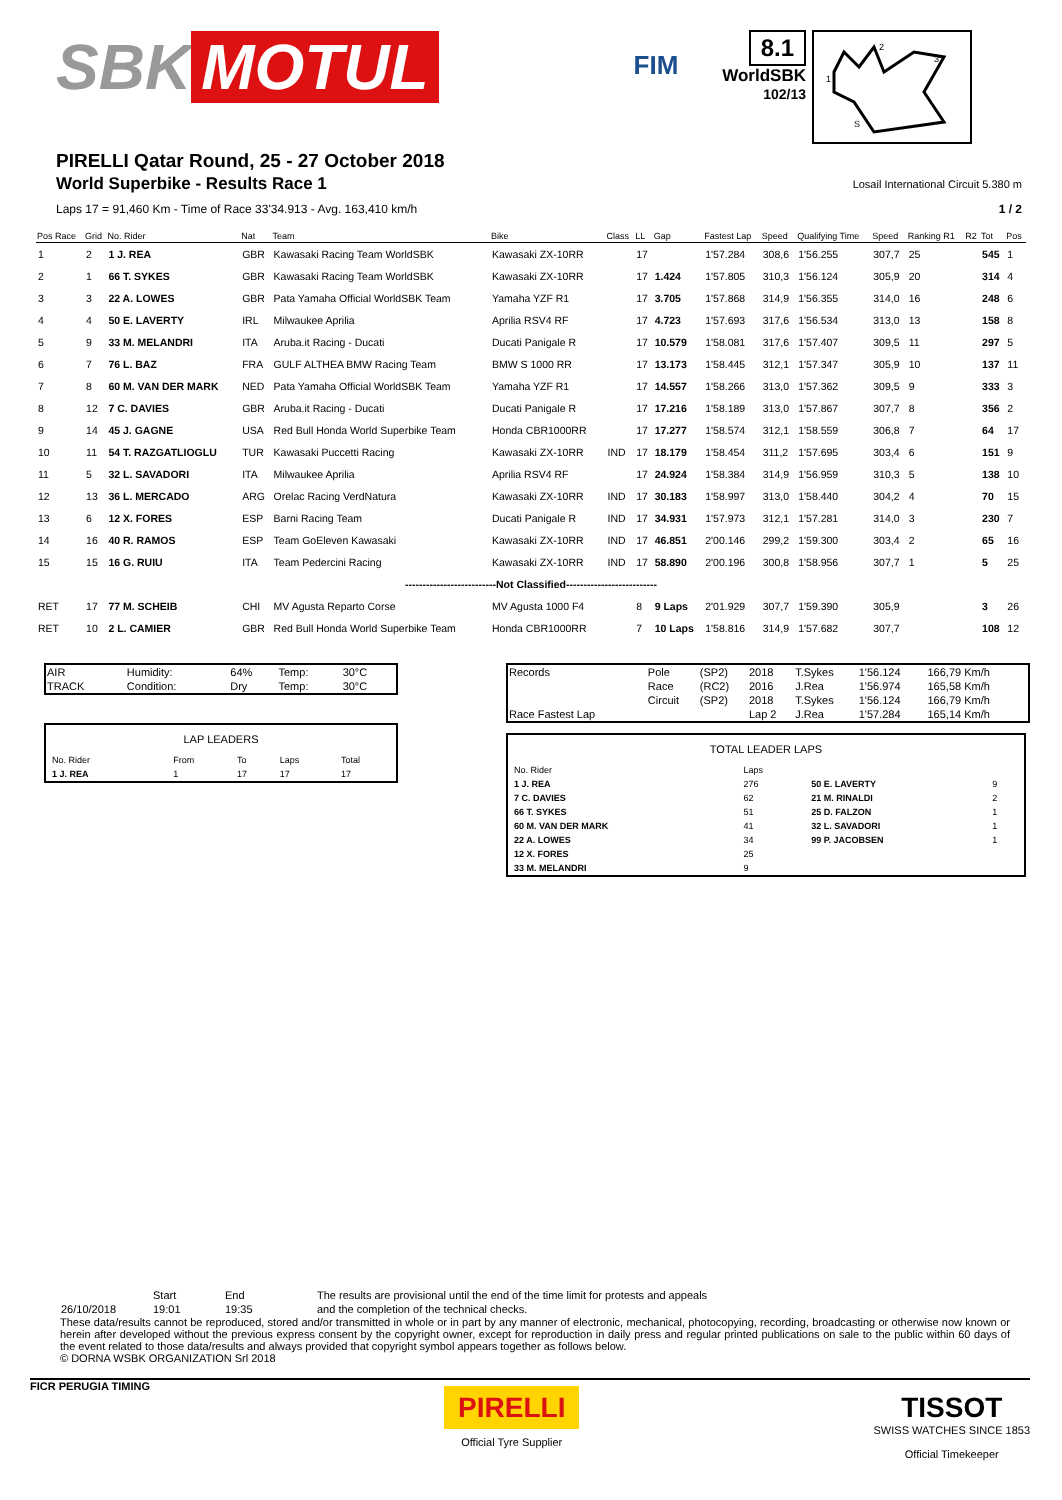SBK MOTUL
FIM
8.1
WorldSBK
102/13
2
3
1
S
PIRELLI Qatar Round, 25 - 27 October 2018
World Superbike - Results Race 1
Losail International Circuit 5.380 m
Laps 17 = 91,460 Km - Time of Race 33'34.913 - Avg. 163,410 km/h 1 / 2
| Pos Race | Grid | No. Rider | Nat | Team | Bike | Class | LL | Gap | Fastest Lap | Speed | Qualifying Time | Speed | Ranking R1 | R2 | Tot | Pos |
| --- | --- | --- | --- | --- | --- | --- | --- | --- | --- | --- | --- | --- | --- | --- | --- | --- |
| 1 | 2 | 1 J. REA | GBR | Kawasaki Racing Team WorldSBK | Kawasaki ZX-10RR | | 17 | | 1'57.284 | 308,6 | 1'56.255 | 307,7 | 25 | | 545 | 1 |
| 2 | 1 | 66 T. SYKES | GBR | Kawasaki Racing Team WorldSBK | Kawasaki ZX-10RR | | 17 | 1.424 | 1'57.805 | 310,3 | 1'56.124 | 305,9 | 20 | | 314 | 4 |
| 3 | 3 | 22 A. LOWES | GBR | Pata Yamaha Official WorldSBK Team | Yamaha YZF R1 | | 17 | 3.705 | 1'57.868 | 314,9 | 1'56.355 | 314,0 | 16 | | 248 | 6 |
| 4 | 4 | 50 E. LAVERTY | IRL | Milwaukee Aprilia | Aprilia RSV4 RF | | 17 | 4.723 | 1'57.693 | 317,6 | 1'56.534 | 313,0 | 13 | | 158 | 8 |
| 5 | 9 | 33 M. MELANDRI | ITA | Aruba.it Racing - Ducati | Ducati Panigale R | | 17 | 10.579 | 1'58.081 | 317,6 | 1'57.407 | 309,5 | 11 | | 297 | 5 |
| 6 | 7 | 76 L. BAZ | FRA | GULF ALTHEA BMW Racing Team | BMW S 1000 RR | | 17 | 13.173 | 1'58.445 | 312,1 | 1'57.347 | 305,9 | 10 | | 137 | 11 |
| 7 | 8 | 60 M. VAN DER MARK | NED | Pata Yamaha Official WorldSBK Team | Yamaha YZF R1 | | 17 | 14.557 | 1'58.266 | 313,0 | 1'57.362 | 309,5 | 9 | | 333 | 3 |
| 8 | 12 | 7 C. DAVIES | GBR | Aruba.it Racing - Ducati | Ducati Panigale R | | 17 | 17.216 | 1'58.189 | 313,0 | 1'57.867 | 307,7 | 8 | | 356 | 2 |
| 9 | 14 | 45 J. GAGNE | USA | Red Bull Honda World Superbike Team | Honda CBR1000RR | | 17 | 17.277 | 1'58.574 | 312,1 | 1'58.559 | 306,8 | 7 | | 64 | 17 |
| 10 | 11 | 54 T. RAZGATLIOGLU | TUR | Kawasaki Puccetti Racing | Kawasaki ZX-10RR | IND | 17 | 18.179 | 1'58.454 | 311,2 | 1'57.695 | 303,4 | 6 | | 151 | 9 |
| 11 | 5 | 32 L. SAVADORI | ITA | Milwaukee Aprilia | Aprilia RSV4 RF | | 17 | 24.924 | 1'58.384 | 314,9 | 1'56.959 | 310,3 | 5 | | 138 | 10 |
| 12 | 13 | 36 L. MERCADO | ARG | Orelac Racing VerdNatura | Kawasaki ZX-10RR | IND | 17 | 30.183 | 1'58.997 | 313,0 | 1'58.440 | 304,2 | 4 | | 70 | 15 |
| 13 | 6 | 12 X. FORES | ESP | Barni Racing Team | Ducati Panigale R | IND | 17 | 34.931 | 1'57.973 | 312,1 | 1'57.281 | 314,0 | 3 | | 230 | 7 |
| 14 | 16 | 40 R. RAMOS | ESP | Team GoEleven Kawasaki | Kawasaki ZX-10RR | IND | 17 | 46.851 | 2'00.146 | 299,2 | 1'59.300 | 303,4 | 2 | | 65 | 16 |
| 15 | 15 | 16 G. RUIU | ITA | Team Pedercini Racing | Kawasaki ZX-10RR | IND | 17 | 58.890 | 2'00.196 | 300,8 | 1'58.956 | 307,7 | 1 | | 5 | 25 |
| --------------------------Not Classified-------------------------- | | | | | | | | | | | | | | | | |
| RET | 17 | 77 M. SCHEIB | CHI | MV Agusta Reparto Corse | MV Agusta 1000 F4 | | 8 | 9 Laps | 2'01.929 | 307,7 | 1'59.390 | 305,9 | | | 3 | 26 |
| RET | 10 | 2 L. CAMIER | GBR | Red Bull Honda World Superbike Team | Honda CBR1000RR | | 7 | 10 Laps | 1'58.816 | 314,9 | 1'57.682 | 307,7 | | | 108 | 12 |
| AIR | Humidity: | 64% | Temp: | 30°C |
| TRACK | Condition: | Dry | Temp: | 30°C |
| LAP LEADERS | | | | | |
| No. Rider | | From | To | Laps | Total |
| 1 J. REA | | 1 | 17 | 17 | 17 |
| Records | Pole | (SP2) | 2018 | T.Sykes | 1'56.124 | 166,79 Km/h |
| | Race | (RC2) | 2016 | J.Rea | 1'56.974 | 165,58 Km/h |
| | Circuit | (SP2) | 2018 | T.Sykes | 1'56.124 | 166,79 Km/h |
| Race Fastest Lap | | | Lap 2 | J.Rea | 1'57.284 | 165,14 Km/h |
| TOTAL LEADER LAPS | | | |
| No. Rider | Laps | | |
| 1 J. REA | 276 | 50 E. LAVERTY | 9 |
| 7 C. DAVIES | 62 | 21 M. RINALDI | 2 |
| 66 T. SYKES | 51 | 25 D. FALZON | 1 |
| 60 M. VAN DER MARK | 41 | 32 L. SAVADORI | 1 |
| 22 A. LOWES | 34 | 99 P. JACOBSEN | 1 |
| 12 X. FORES | 25 | | |
| 33 M. MELANDRI | 9 | | |
| | Start | End | The results are provisional until the end of the time limit for protests and appeals |
| 26/10/2018 | 19:01 | 19:35 | and the completion of the technical checks. |
These data/results cannot be reproduced, stored and/or transmitted in whole or in part by any manner of electronic, mechanical, photocopying, recording, broadcasting or otherwise now known or herein after developed without the previous express consent by the copyright owner, except for reproduction in daily press and regular printed publications on sale to the public within 60 days of the event related to those data/results and always provided that copyright symbol appears together as follows below.
© DORNA WSBK ORGANIZATION Srl 2018
FICR PERUGIA TIMING
PIRELLI
Official Tyre Supplier
TISSOT
SWISS WATCHES SINCE 1853
Official Timekeeper